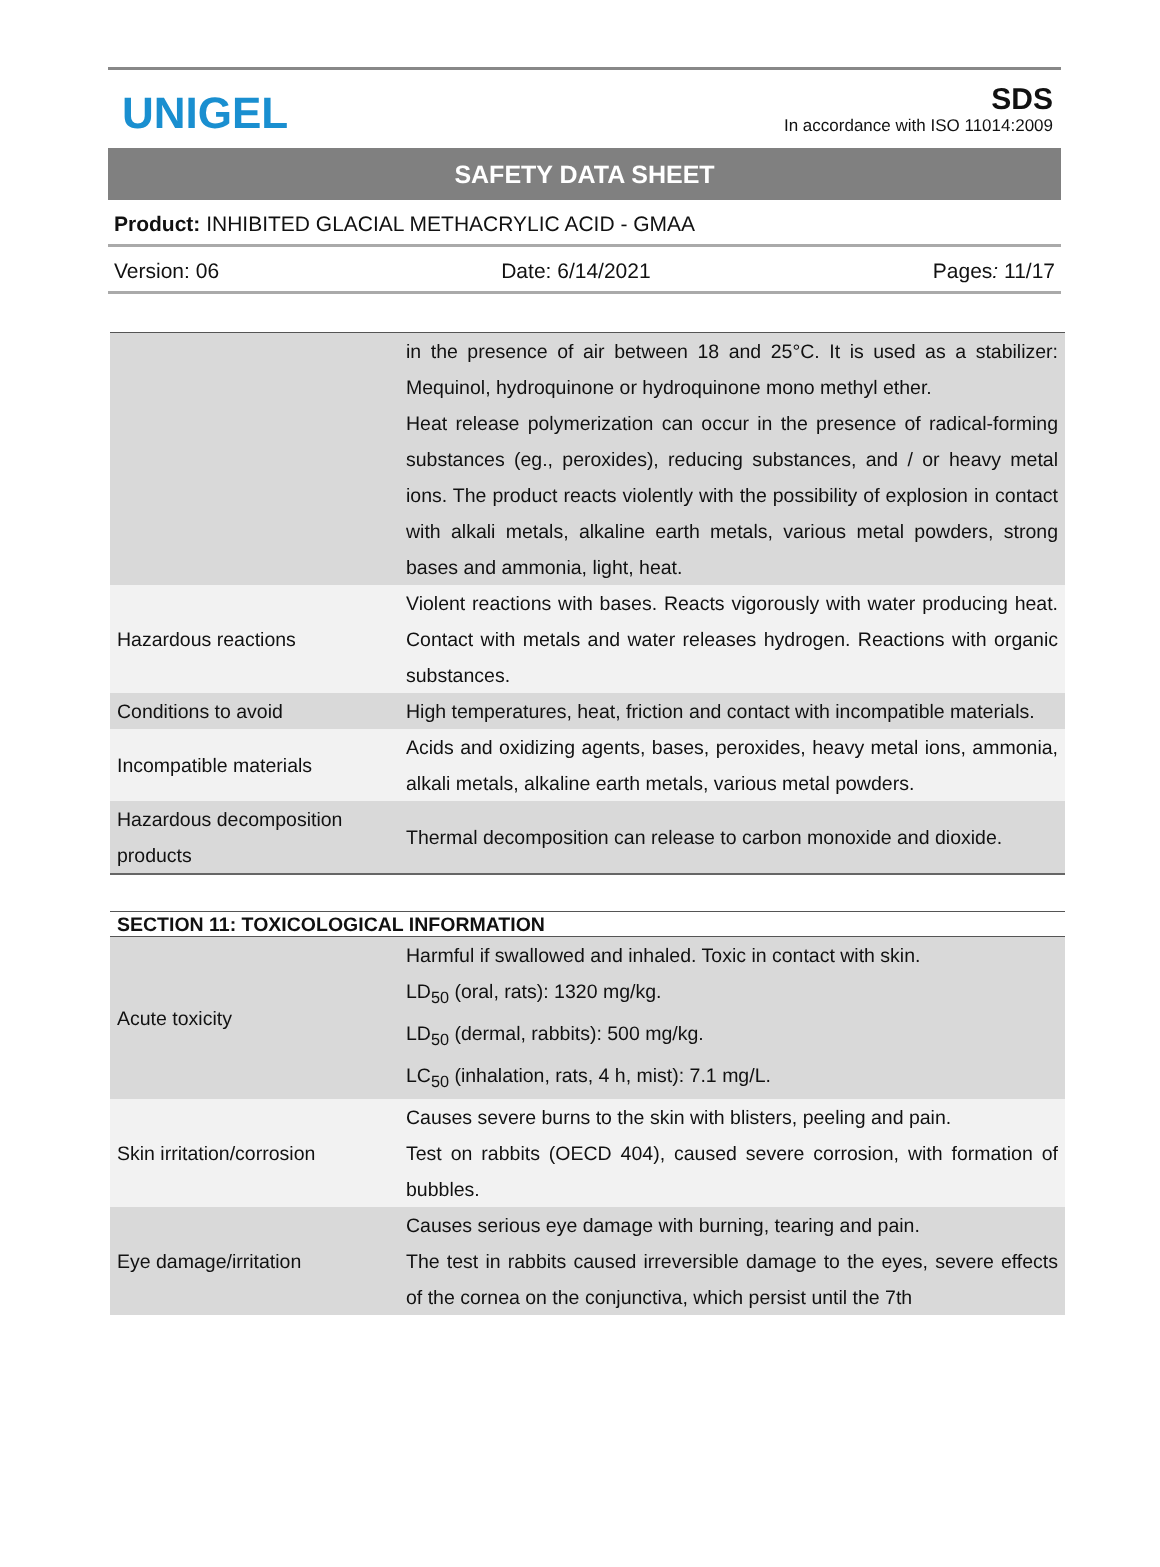UNIGEL
SDS
In accordance with ISO 11014:2009
SAFETY DATA SHEET
Product: INHIBITED GLACIAL METHACRYLIC ACID - GMAA
Version: 06 Date: 6/14/2021 Pages: 11/17
| | in the presence of air between 18 and 25°C. It is used as a stabilizer: Mequinol, hydroquinone or hydroquinone mono methyl ether. Heat release polymerization can occur in the presence of radical-forming substances (eg., peroxides), reducing substances, and / or heavy metal ions. The product reacts violently with the possibility of explosion in contact with alkali metals, alkaline earth metals, various metal powders, strong bases and ammonia, light, heat. |
| Hazardous reactions | Violent reactions with bases. Reacts vigorously with water producing heat. Contact with metals and water releases hydrogen. Reactions with organic substances. |
| Conditions to avoid | High temperatures, heat, friction and contact with incompatible materials. |
| Incompatible materials | Acids and oxidizing agents, bases, peroxides, heavy metal ions, ammonia, alkali metals, alkaline earth metals, various metal powders. |
| Hazardous decomposition products | Thermal decomposition can release to carbon monoxide and dioxide. |
| SECTION 11: TOXICOLOGICAL INFORMATION | |
| --- | --- |
| Acute toxicity | Harmful if swallowed and inhaled. Toxic in contact with skin. LD<sub>50</sub> (oral, rats): 1320 mg/kg. LD<sub>50</sub> (dermal, rabbits): 500 mg/kg. LC<sub>50</sub> (inhalation, rats, 4 h, mist): 7.1 mg/L. |
| Skin irritation/corrosion | Causes severe burns to the skin with blisters, peeling and pain. Test on rabbits (OECD 404), caused severe corrosion, with formation of bubbles. |
| Eye damage/irritation | Causes serious eye damage with burning, tearing and pain. The test in rabbits caused irreversible damage to the eyes, severe effects of the cornea on the conjunctiva, which persist until the 7th |